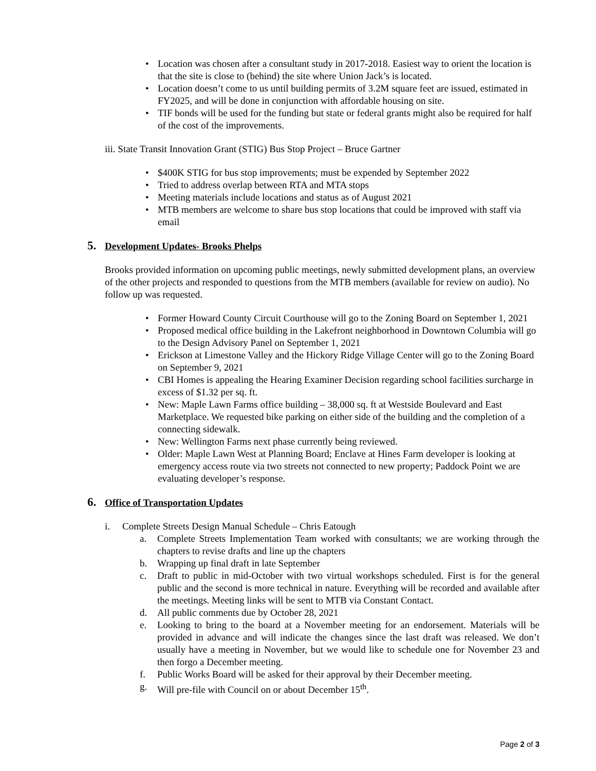Location was chosen after a consultant study in 2017-2018. Easiest way to orient the location is that the site is close to (behind) the site where Union Jack’s is located.
Location doesn’t come to us until building permits of 3.2M square feet are issued, estimated in FY2025, and will be done in conjunction with affordable housing on site.
TIF bonds will be used for the funding but state or federal grants might also be required for half of the cost of the improvements.
iii. State Transit Innovation Grant (STIG) Bus Stop Project – Bruce Gartner
$400K STIG for bus stop improvements; must be expended by September 2022
Tried to address overlap between RTA and MTA stops
Meeting materials include locations and status as of August 2021
MTB members are welcome to share bus stop locations that could be improved with staff via email
5. Development Updates- Brooks Phelps
Brooks provided information on upcoming public meetings, newly submitted development plans, an overview of the other projects and responded to questions from the MTB members (available for review on audio). No follow up was requested.
Former Howard County Circuit Courthouse will go to the Zoning Board on September 1, 2021
Proposed medical office building in the Lakefront neighborhood in Downtown Columbia will go to the Design Advisory Panel on September 1, 2021
Erickson at Limestone Valley and the Hickory Ridge Village Center will go to the Zoning Board on September 9, 2021
CBI Homes is appealing the Hearing Examiner Decision regarding school facilities surcharge in excess of $1.32 per sq. ft.
New: Maple Lawn Farms office building – 38,000 sq. ft at Westside Boulevard and East Marketplace. We requested bike parking on either side of the building and the completion of a connecting sidewalk.
New: Wellington Farms next phase currently being reviewed.
Older: Maple Lawn West at Planning Board; Enclave at Hines Farm developer is looking at emergency access route via two streets not connected to new property; Paddock Point we are evaluating developer’s response.
6. Office of Transportation Updates
i. Complete Streets Design Manual Schedule – Chris Eatough
a. Complete Streets Implementation Team worked with consultants; we are working through the chapters to revise drafts and line up the chapters
b. Wrapping up final draft in late September
c. Draft to public in mid-October with two virtual workshops scheduled. First is for the general public and the second is more technical in nature. Everything will be recorded and available after the meetings. Meeting links will be sent to MTB via Constant Contact.
d. All public comments due by October 28, 2021
e. Looking to bring to the board at a November meeting for an endorsement. Materials will be provided in advance and will indicate the changes since the last draft was released. We don’t usually have a meeting in November, but we would like to schedule one for November 23 and then forgo a December meeting.
f. Public Works Board will be asked for their approval by their December meeting.
g. Will pre-file with Council on or about December 15<sup>th</sup>.
Page 2 of 3